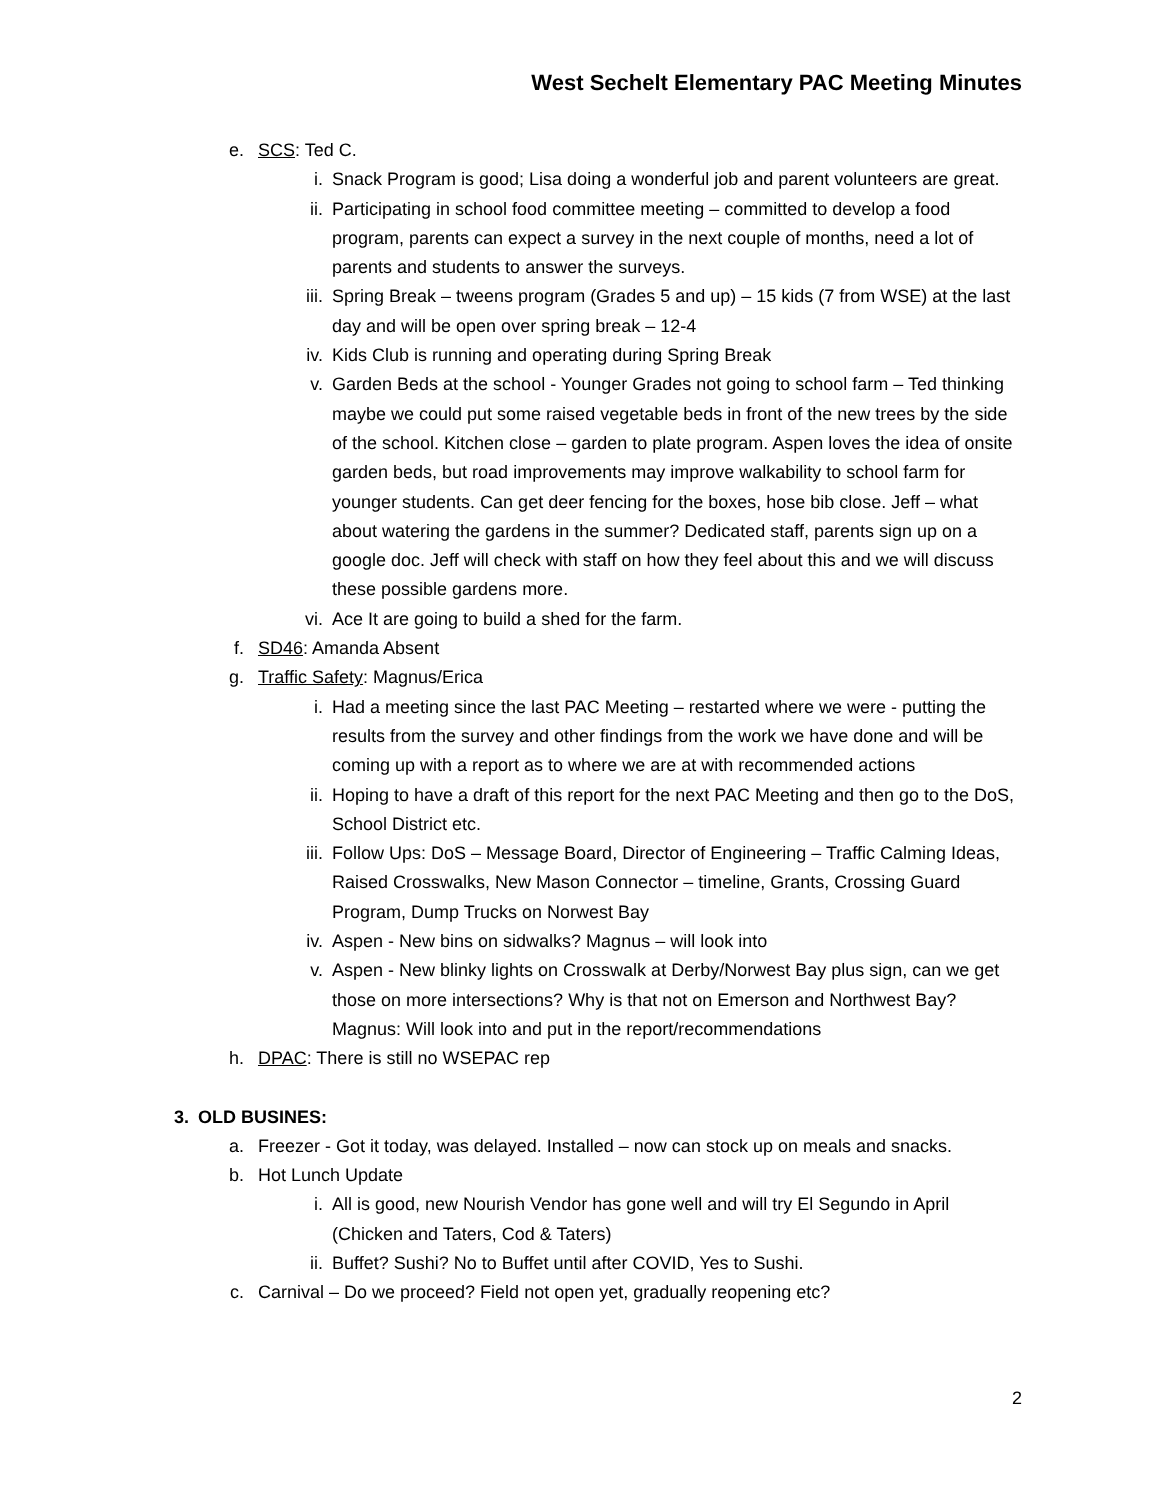West Sechelt Elementary PAC Meeting Minutes
e. SCS: Ted C.
i. Snack Program is good; Lisa doing a wonderful job and parent volunteers are great.
ii. Participating in school food committee meeting – committed to develop a food program, parents can expect a survey in the next couple of months, need a lot of parents and students to answer the surveys.
iii. Spring Break – tweens program (Grades 5 and up) – 15 kids (7 from WSE) at the last day and will be open over spring break – 12-4
iv. Kids Club is running and operating during Spring Break
v. Garden Beds at the school - Younger Grades not going to school farm – Ted thinking maybe we could put some raised vegetable beds in front of the new trees by the side of the school. Kitchen close – garden to plate program. Aspen loves the idea of onsite garden beds, but road improvements may improve walkability to school farm for younger students. Can get deer fencing for the boxes, hose bib close. Jeff – what about watering the gardens in the summer? Dedicated staff, parents sign up on a google doc. Jeff will check with staff on how they feel about this and we will discuss these possible gardens more.
vi. Ace It are going to build a shed for the farm.
f. SD46: Amanda Absent
g. Traffic Safety: Magnus/Erica
i. Had a meeting since the last PAC Meeting – restarted where we were - putting the results from the survey and other findings from the work we have done and will be coming up with a report as to where we are at with recommended actions
ii. Hoping to have a draft of this report for the next PAC Meeting and then go to the DoS, School District etc.
iii. Follow Ups: DoS – Message Board, Director of Engineering – Traffic Calming Ideas, Raised Crosswalks, New Mason Connector – timeline, Grants, Crossing Guard Program, Dump Trucks on Norwest Bay
iv. Aspen - New bins on sidwalks? Magnus – will look into
v. Aspen - New blinky lights on Crosswalk at Derby/Norwest Bay plus sign, can we get those on more intersections? Why is that not on Emerson and Northwest Bay? Magnus: Will look into and put in the report/recommendations
h. DPAC: There is still no WSEPAC rep
3. OLD BUSINES:
a. Freezer - Got it today, was delayed. Installed – now can stock up on meals and snacks.
b. Hot Lunch Update
i. All is good, new Nourish Vendor has gone well and will try El Segundo in April (Chicken and Taters, Cod & Taters)
ii. Buffet? Sushi? No to Buffet until after COVID, Yes to Sushi.
c. Carnival – Do we proceed? Field not open yet, gradually reopening etc?
2